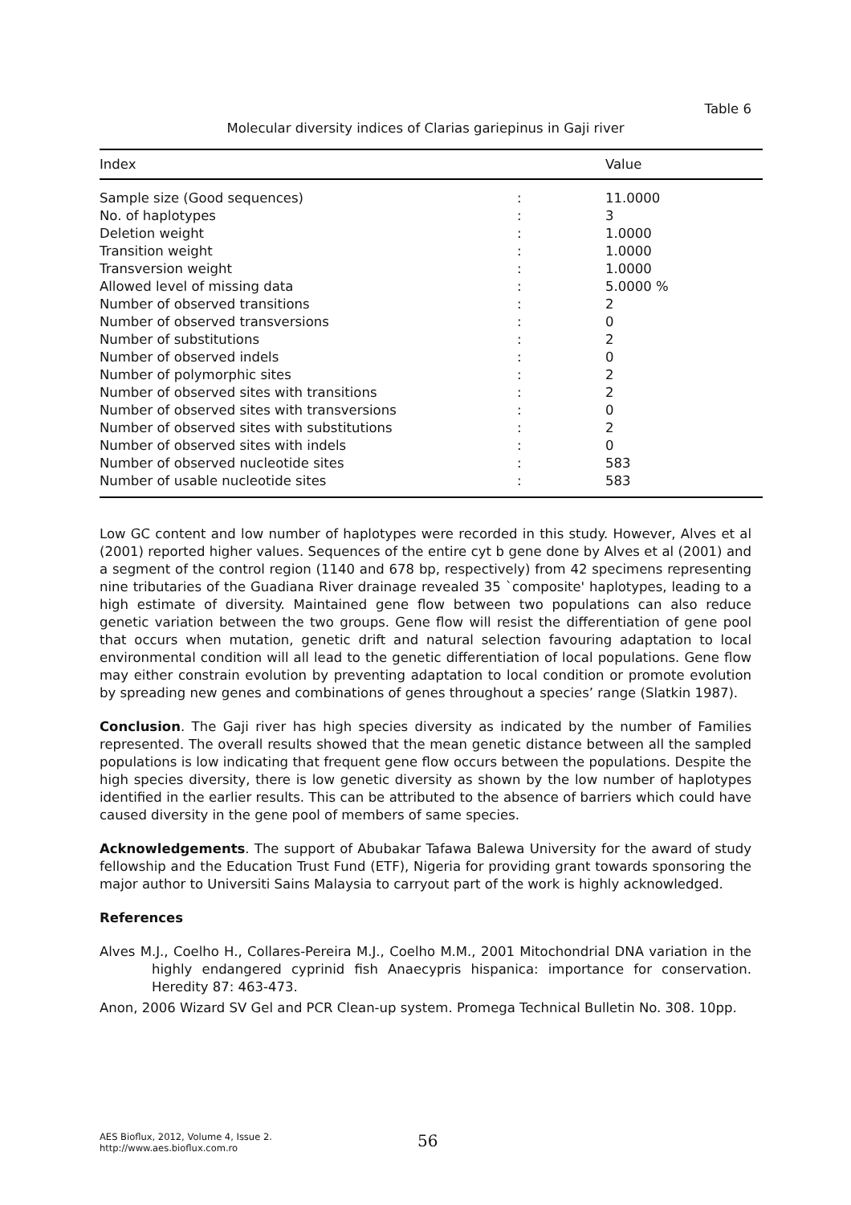Table 6
Molecular diversity indices of Clarias gariepinus in Gaji river
| Index | | Value |
| --- | --- | --- |
| Sample size (Good sequences) | : | 11.0000 |
| No. of haplotypes | : | 3 |
| Deletion weight | : | 1.0000 |
| Transition weight | : | 1.0000 |
| Transversion weight | : | 1.0000 |
| Allowed level of missing data | : | 5.0000 % |
| Number of observed transitions | : | 2 |
| Number of observed transversions | : | 0 |
| Number of substitutions | : | 2 |
| Number of observed indels | : | 0 |
| Number of polymorphic sites | : | 2 |
| Number of observed sites with transitions | : | 2 |
| Number of observed sites with transversions | : | 0 |
| Number of observed sites with substitutions | : | 2 |
| Number of observed sites with indels | : | 0 |
| Number of observed nucleotide sites | : | 583 |
| Number of usable nucleotide sites | : | 583 |
Low GC content and low number of haplotypes were recorded in this study. However, Alves et al (2001) reported higher values. Sequences of the entire cyt b gene done by Alves et al (2001) and a segment of the control region (1140 and 678 bp, respectively) from 42 specimens representing nine tributaries of the Guadiana River drainage revealed 35 `composite' haplotypes, leading to a high estimate of diversity. Maintained gene flow between two populations can also reduce genetic variation between the two groups. Gene flow will resist the differentiation of gene pool that occurs when mutation, genetic drift and natural selection favouring adaptation to local environmental condition will all lead to the genetic differentiation of local populations. Gene flow may either constrain evolution by preventing adaptation to local condition or promote evolution by spreading new genes and combinations of genes throughout a species’ range (Slatkin 1987).
Conclusion. The Gaji river has high species diversity as indicated by the number of Families represented. The overall results showed that the mean genetic distance between all the sampled populations is low indicating that frequent gene flow occurs between the populations. Despite the high species diversity, there is low genetic diversity as shown by the low number of haplotypes identified in the earlier results. This can be attributed to the absence of barriers which could have caused diversity in the gene pool of members of same species.
Acknowledgements. The support of Abubakar Tafawa Balewa University for the award of study fellowship and the Education Trust Fund (ETF), Nigeria for providing grant towards sponsoring the major author to Universiti Sains Malaysia to carryout part of the work is highly acknowledged.
References
Alves M.J., Coelho H., Collares-Pereira M.J., Coelho M.M., 2001 Mitochondrial DNA variation in the highly endangered cyprinid fish Anaecypris hispanica: importance for conservation. Heredity 87: 463-473.
Anon, 2006 Wizard SV Gel and PCR Clean-up system. Promega Technical Bulletin No. 308. 10pp.
AES Bioflux, 2012, Volume 4, Issue 2.
http://www.aes.bioflux.com.ro
56